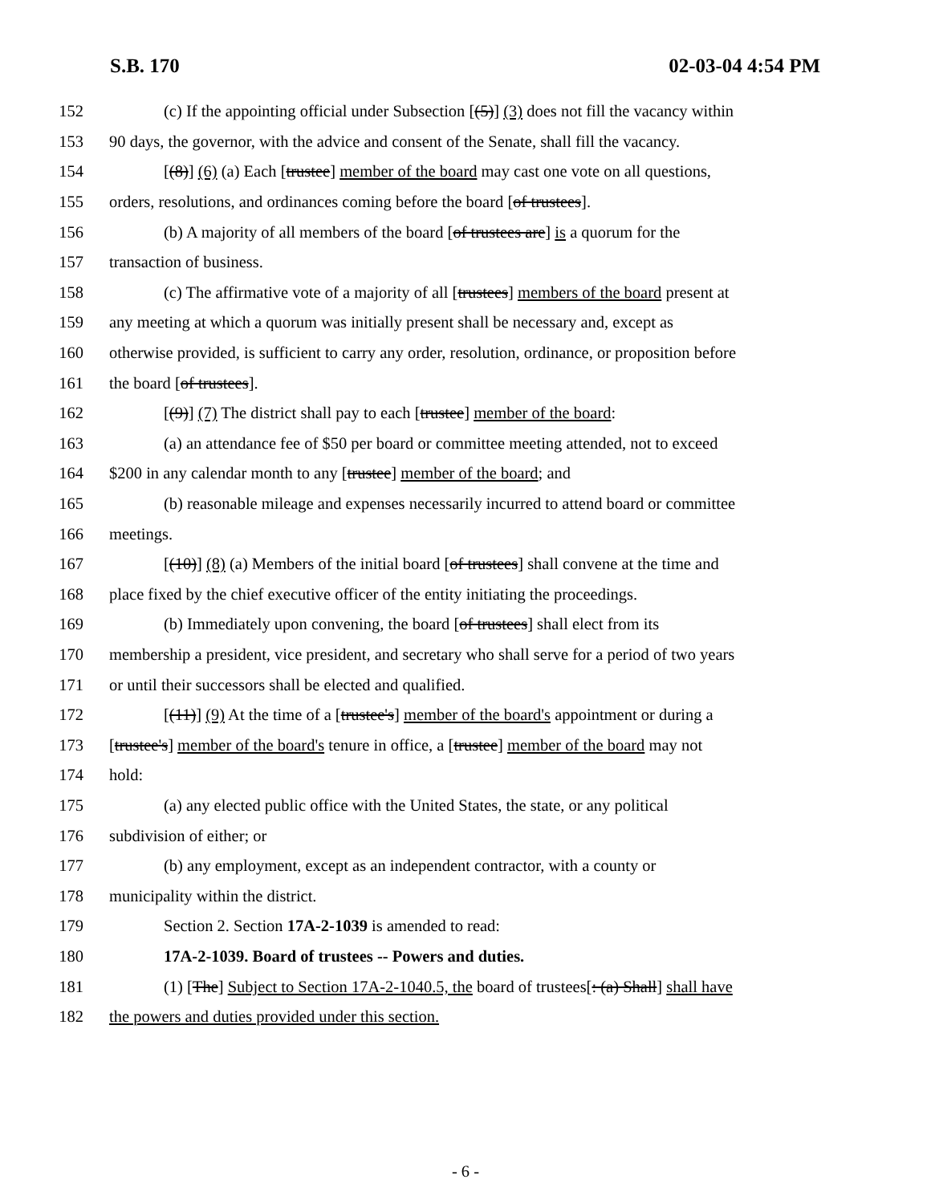S.B. 170 02-03-04 4:54 PM
152 (c) If the appointing official under Subsection [(5)] (3) does not fill the vacancy within
153 90 days, the governor, with the advice and consent of the Senate, shall fill the vacancy.
154 [(8)] (6) (a) Each [trustee] member of the board may cast one vote on all questions,
155 orders, resolutions, and ordinances coming before the board [of trustees].
156 (b) A majority of all members of the board [of trustees are] is a quorum for the
157 transaction of business.
158 (c) The affirmative vote of a majority of all [trustees] members of the board present at
159 any meeting at which a quorum was initially present shall be necessary and, except as
160 otherwise provided, is sufficient to carry any order, resolution, ordinance, or proposition before
161 the board [of trustees].
162 [(9)] (7) The district shall pay to each [trustee] member of the board:
163 (a) an attendance fee of $50 per board or committee meeting attended, not to exceed
164 $200 in any calendar month to any [trustee] member of the board; and
165 (b) reasonable mileage and expenses necessarily incurred to attend board or committee
166 meetings.
167 [(10)] (8) (a) Members of the initial board [of trustees] shall convene at the time and
168 place fixed by the chief executive officer of the entity initiating the proceedings.
169 (b) Immediately upon convening, the board [of trustees] shall elect from its
170 membership a president, vice president, and secretary who shall serve for a period of two years
171 or until their successors shall be elected and qualified.
172 [(11)] (9) At the time of a [trustee's] member of the board's appointment or during a
173 [trustee's] member of the board's tenure in office, a [trustee] member of the board may not
174 hold:
175 (a) any elected public office with the United States, the state, or any political
176 subdivision of either; or
177 (b) any employment, except as an independent contractor, with a county or
178 municipality within the district.
179 Section 2. Section 17A-2-1039 is amended to read:
180 17A-2-1039. Board of trustees -- Powers and duties.
181 (1) [The] Subject to Section 17A-2-1040.5, the board of trustees[: (a) Shall] shall have
182 the powers and duties provided under this section.
- 6 -